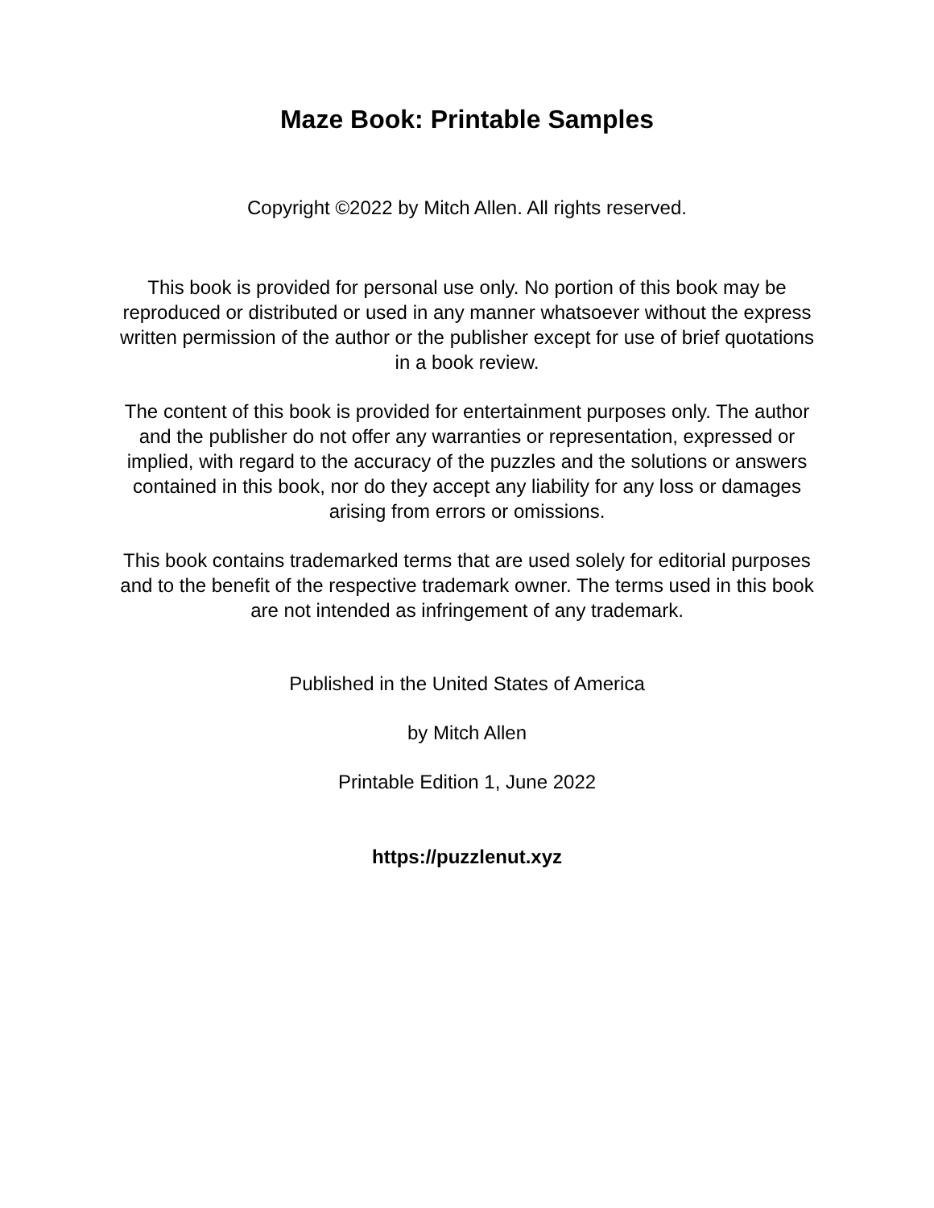Maze Book: Printable Samples
Copyright ©2022 by Mitch Allen. All rights reserved.
This book is provided for personal use only. No portion of this book may be reproduced or distributed or used in any manner whatsoever without the express written permission of the author or the publisher except for use of brief quotations in a book review.
The content of this book is provided for entertainment purposes only. The author and the publisher do not offer any warranties or representation, expressed or implied, with regard to the accuracy of the puzzles and the solutions or answers contained in this book, nor do they accept any liability for any loss or damages arising from errors or omissions.
This book contains trademarked terms that are used solely for editorial purposes and to the benefit of the respective trademark owner. The terms used in this book are not intended as infringement of any trademark.
Published in the United States of America
by Mitch Allen
Printable Edition 1, June 2022
https://puzzlenut.xyz